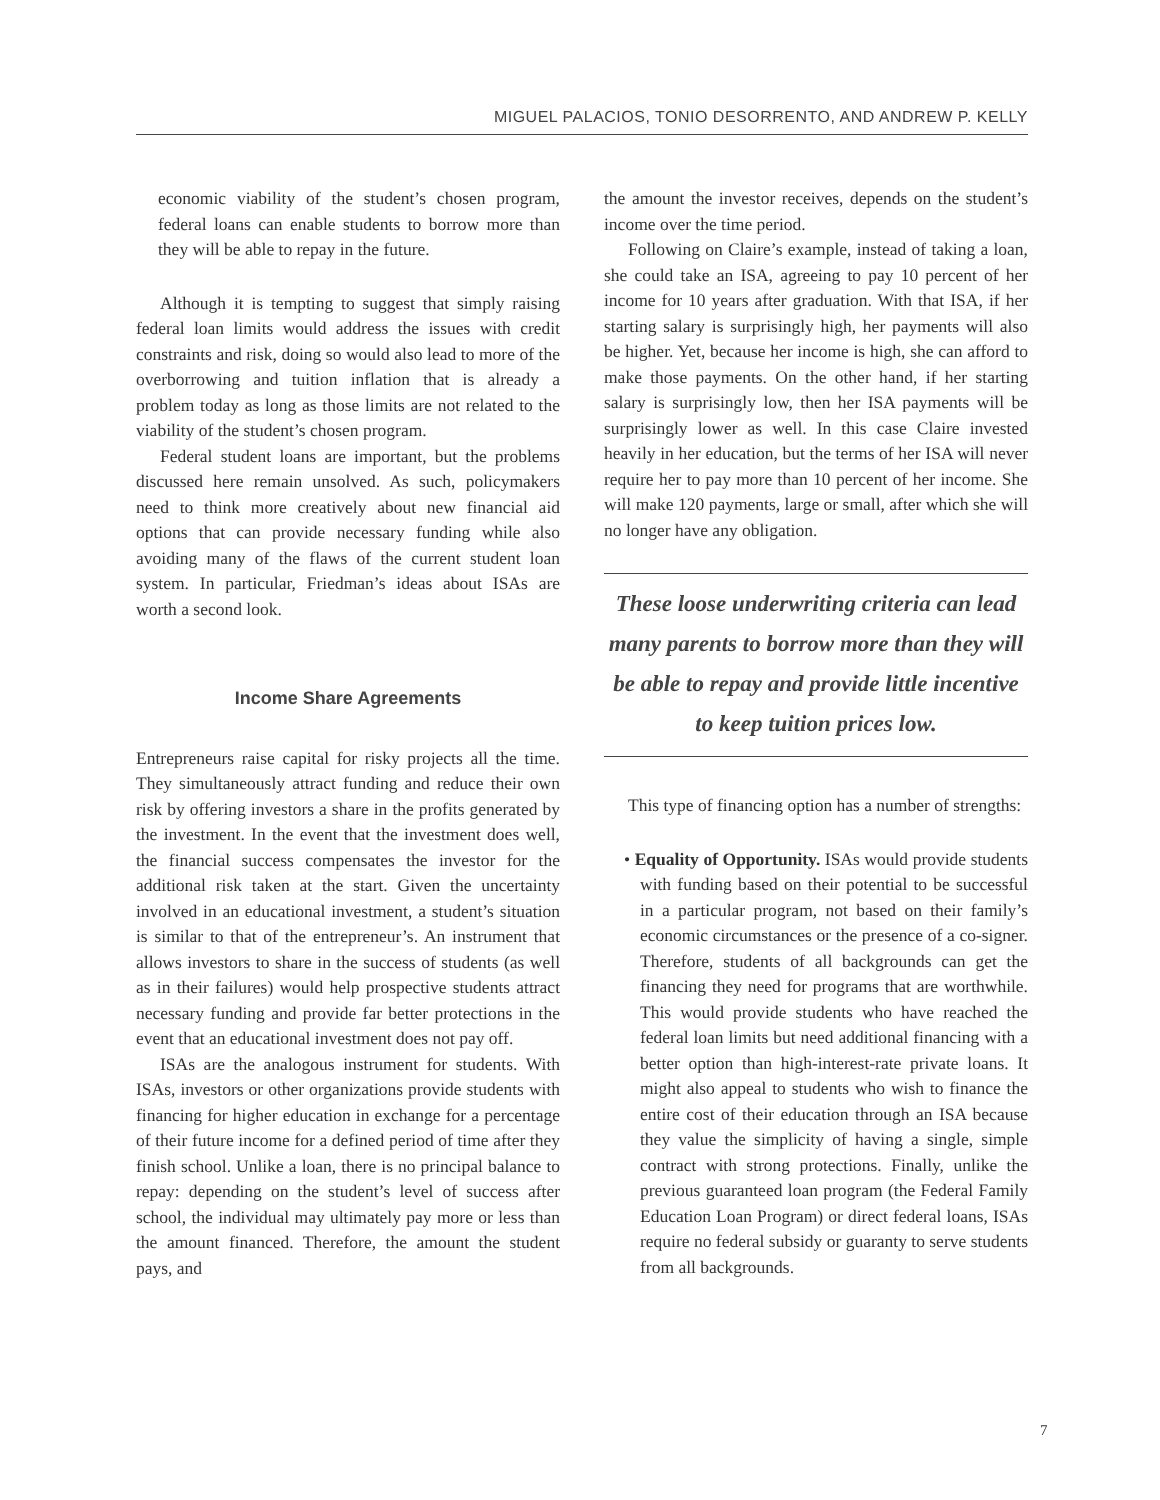MIGUEL PALACIOS, TONIO DESORRENTO, AND ANDREW P. KELLY
economic viability of the student’s chosen program, federal loans can enable students to borrow more than they will be able to repay in the future.
Although it is tempting to suggest that simply raising federal loan limits would address the issues with credit constraints and risk, doing so would also lead to more of the overborrowing and tuition inflation that is already a problem today as long as those limits are not related to the viability of the student’s chosen program.
Federal student loans are important, but the problems discussed here remain unsolved. As such, policymakers need to think more creatively about new financial aid options that can provide necessary funding while also avoiding many of the flaws of the current student loan system. In particular, Friedman’s ideas about ISAs are worth a second look.
Income Share Agreements
Entrepreneurs raise capital for risky projects all the time. They simultaneously attract funding and reduce their own risk by offering investors a share in the profits generated by the investment. In the event that the investment does well, the financial success compensates the investor for the additional risk taken at the start. Given the uncertainty involved in an educational investment, a student’s situation is similar to that of the entrepreneur’s. An instrument that allows investors to share in the success of students (as well as in their failures) would help prospective students attract necessary funding and provide far better protections in the event that an educational investment does not pay off.
ISAs are the analogous instrument for students. With ISAs, investors or other organizations provide students with financing for higher education in exchange for a percentage of their future income for a defined period of time after they finish school. Unlike a loan, there is no principal balance to repay: depending on the student’s level of success after school, the individual may ultimately pay more or less than the amount financed. Therefore, the amount the student pays, and
the amount the investor receives, depends on the student’s income over the time period.
Following on Claire’s example, instead of taking a loan, she could take an ISA, agreeing to pay 10 percent of her income for 10 years after graduation. With that ISA, if her starting salary is surprisingly high, her payments will also be higher. Yet, because her income is high, she can afford to make those payments. On the other hand, if her starting salary is surprisingly low, then her ISA payments will be surprisingly lower as well. In this case Claire invested heavily in her education, but the terms of her ISA will never require her to pay more than 10 percent of her income. She will make 120 payments, large or small, after which she will no longer have any obligation.
These loose underwriting criteria can lead many parents to borrow more than they will be able to repay and provide little incentive to keep tuition prices low.
This type of financing option has a number of strengths:
• Equality of Opportunity. ISAs would provide students with funding based on their potential to be successful in a particular program, not based on their family’s economic circumstances or the presence of a co-signer. Therefore, students of all backgrounds can get the financing they need for programs that are worthwhile. This would provide students who have reached the federal loan limits but need additional financing with a better option than high-interest-rate private loans. It might also appeal to students who wish to finance the entire cost of their education through an ISA because they value the simplicity of having a single, simple contract with strong protections. Finally, unlike the previous guaranteed loan program (the Federal Family Education Loan Program) or direct federal loans, ISAs require no federal subsidy or guaranty to serve students from all backgrounds.
7